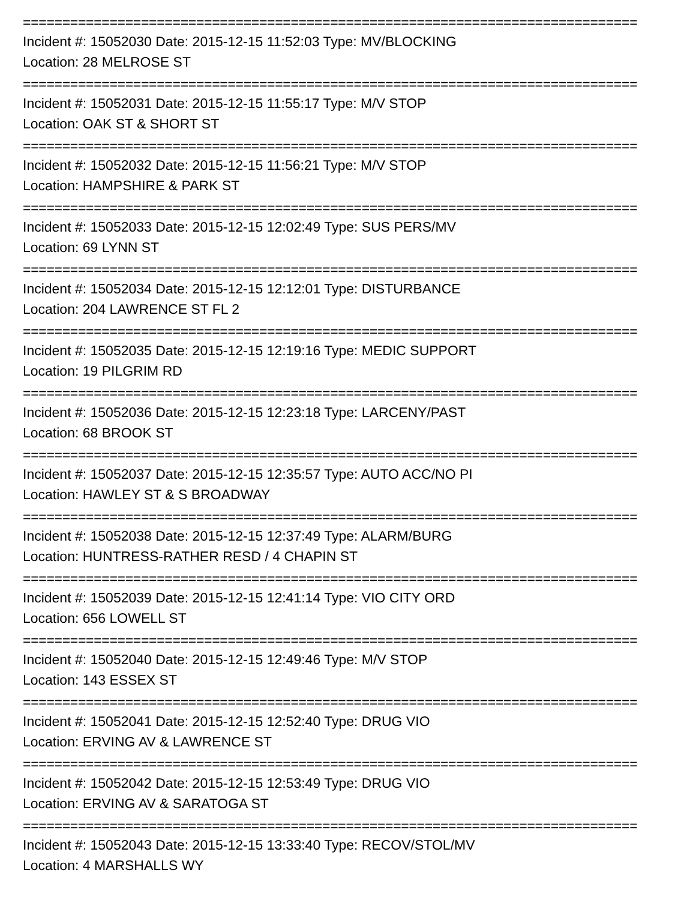==============================================================================
Incident #: 15052030 Date: 2015-12-15 11:52:03 Type: MV/BLOCKING
Location: 28 MELROSE ST
==============================================================================
Incident #: 15052031 Date: 2015-12-15 11:55:17 Type: M/V STOP
Location: OAK ST & SHORT ST
==============================================================================
Incident #: 15052032 Date: 2015-12-15 11:56:21 Type: M/V STOP
Location: HAMPSHIRE & PARK ST
==============================================================================
Incident #: 15052033 Date: 2015-12-15 12:02:49 Type: SUS PERS/MV
Location: 69 LYNN ST
==============================================================================
Incident #: 15052034 Date: 2015-12-15 12:12:01 Type: DISTURBANCE
Location: 204 LAWRENCE ST FL 2
==============================================================================
Incident #: 15052035 Date: 2015-12-15 12:19:16 Type: MEDIC SUPPORT
Location: 19 PILGRIM RD
==============================================================================
Incident #: 15052036 Date: 2015-12-15 12:23:18 Type: LARCENY/PAST
Location: 68 BROOK ST
==============================================================================
Incident #: 15052037 Date: 2015-12-15 12:35:57 Type: AUTO ACC/NO PI
Location: HAWLEY ST & S BROADWAY
==============================================================================
Incident #: 15052038 Date: 2015-12-15 12:37:49 Type: ALARM/BURG
Location: HUNTRESS-RATHER RESD / 4 CHAPIN ST
==============================================================================
Incident #: 15052039 Date: 2015-12-15 12:41:14 Type: VIO CITY ORD
Location: 656 LOWELL ST
==============================================================================
Incident #: 15052040 Date: 2015-12-15 12:49:46 Type: M/V STOP
Location: 143 ESSEX ST
==============================================================================
Incident #: 15052041 Date: 2015-12-15 12:52:40 Type: DRUG VIO
Location: ERVING AV & LAWRENCE ST
==============================================================================
Incident #: 15052042 Date: 2015-12-15 12:53:49 Type: DRUG VIO
Location: ERVING AV & SARATOGA ST
==============================================================================
Incident #: 15052043 Date: 2015-12-15 13:33:40 Type: RECOV/STOL/MV
Location: 4 MARSHALLS WY